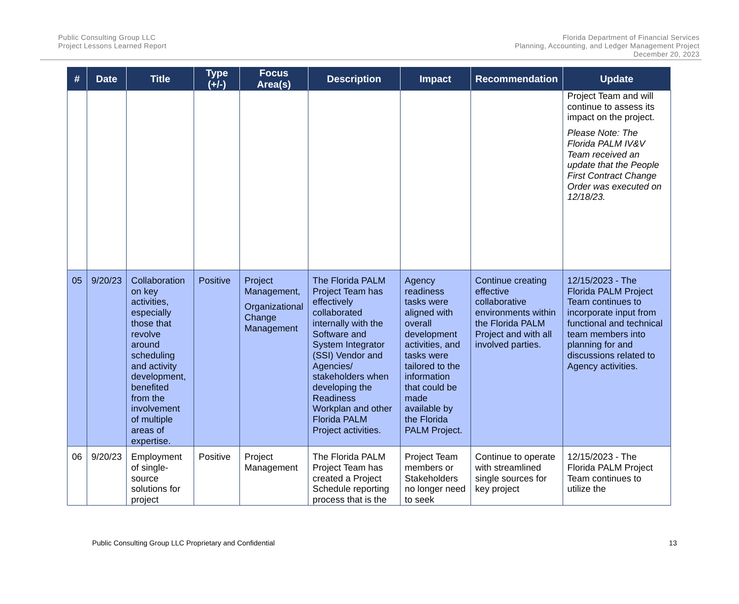Public Consulting Group LLC
Project Lessons Learned Report
Florida Department of Financial Services
Planning, Accounting, and Ledger Management Project
December 20, 2023
| # | Date | Title | Type (+/-) | Focus Area(s) | Description | Impact | Recommendation | Update |
| --- | --- | --- | --- | --- | --- | --- | --- | --- |
| | | | | | | | | Project Team and will continue to assess its impact on the project. Please Note: The Florida PALM IV&V Team received an update that the People First Contract Change Order was executed on 12/18/23. |
| 05 | 9/20/23 | Collaboration on key activities, especially those that revolve around scheduling and activity development, benefited from the involvement of multiple areas of expertise. | Positive | Project Management, Organizational Change Management | The Florida PALM Project Team has effectively collaborated internally with the Software and System Integrator (SSI) Vendor and Agencies/ stakeholders when developing the Readiness Workplan and other Florida PALM Project activities. | Agency readiness tasks were aligned with overall development activities, and tasks were tailored to the information that could be made available by the Florida PALM Project. | Continue creating effective collaborative environments within the Florida PALM Project and with all involved parties. | 12/15/2023 - The Florida PALM Project Team continues to incorporate input from functional and technical team members into planning for and discussions related to Agency activities. |
| 06 | 9/20/23 | Employment of single-source solutions for project | Positive | Project Management | The Florida PALM Project Team has created a Project Schedule reporting process that is the | Project Team members or Stakeholders no longer need to seek | Continue to operate with streamlined single sources for key project | 12/15/2023 - The Florida PALM Project Team continues to utilize the |
Public Consulting Group LLC Proprietary and Confidential 13